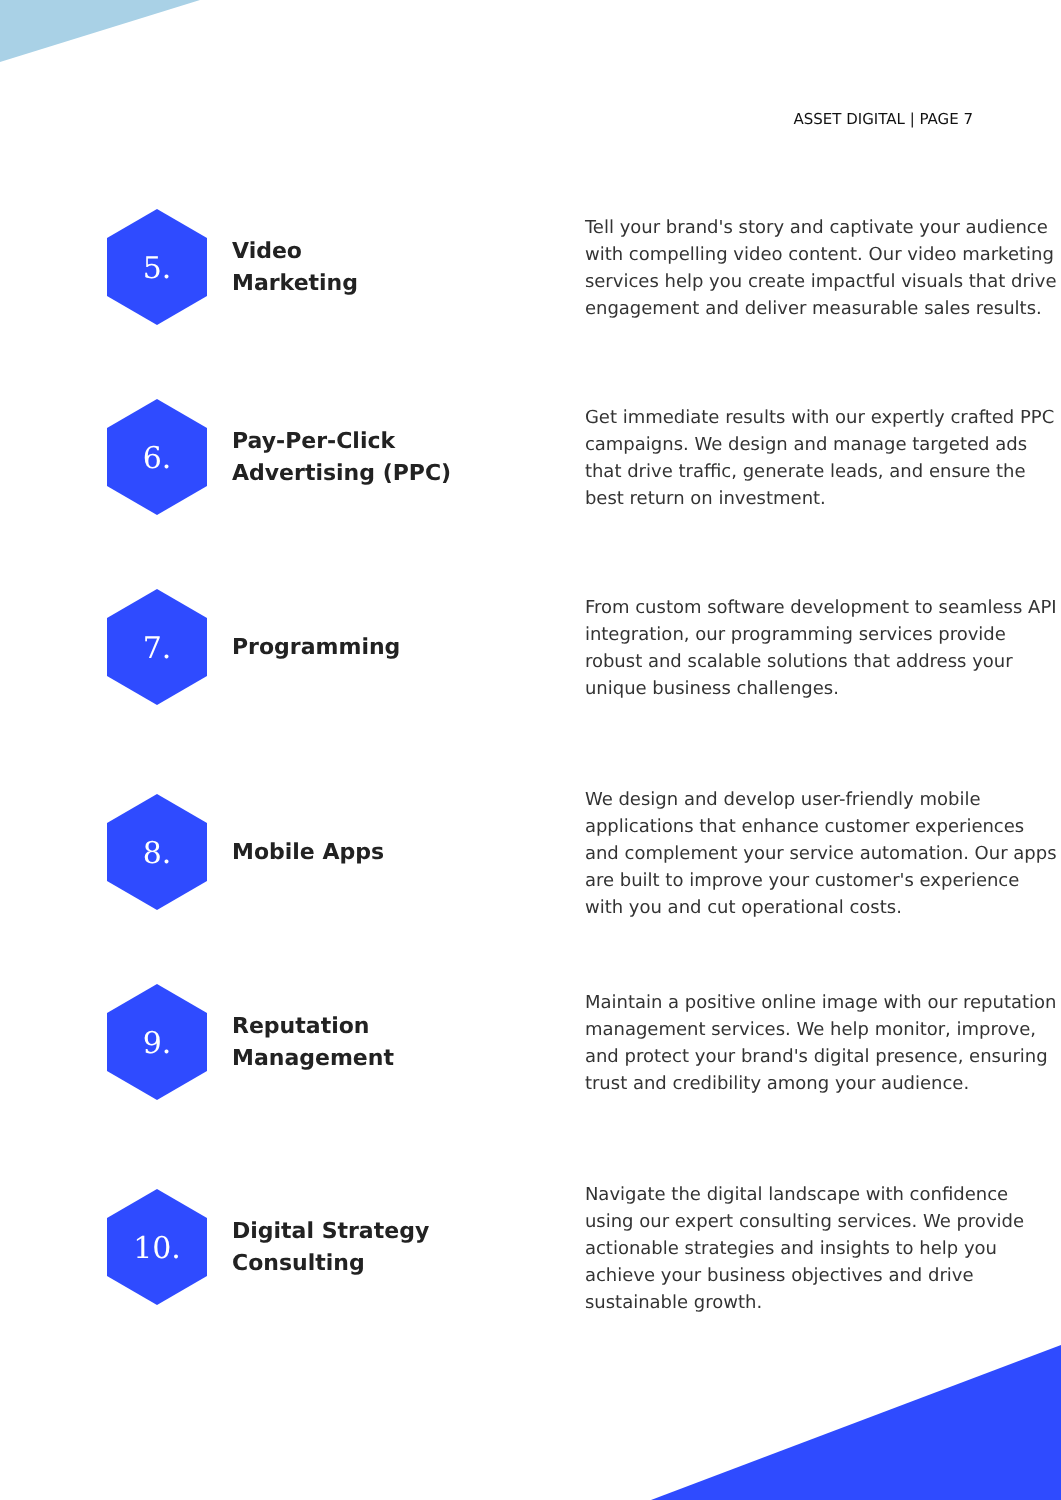ASSET DIGITAL | PAGE 7
5.
Video
Marketing
Tell your brand's story and captivate your audience with compelling video content. Our video marketing services help you create impactful visuals that drive engagement and deliver measurable sales results.
6.
Pay-Per-Click Advertising (PPC)
Get immediate results with our expertly crafted PPC campaigns. We design and manage targeted ads that drive traffic, generate leads, and ensure the best return on investment.
7.
Programming
From custom software development to seamless API integration, our programming services provide robust and scalable solutions that address your unique business challenges.
8.
Mobile Apps
We design and develop user-friendly mobile applications that enhance customer experiences and complement your service automation. Our apps are built to improve your customer's experience with you and cut operational costs.
9.
Reputation Management
Maintain a positive online image with our reputation management services. We help monitor, improve, and protect your brand's digital presence, ensuring trust and credibility among your audience.
10.
Digital Strategy Consulting
Navigate the digital landscape with confidence using our expert consulting services. We provide actionable strategies and insights to help you achieve your business objectives and drive sustainable growth.